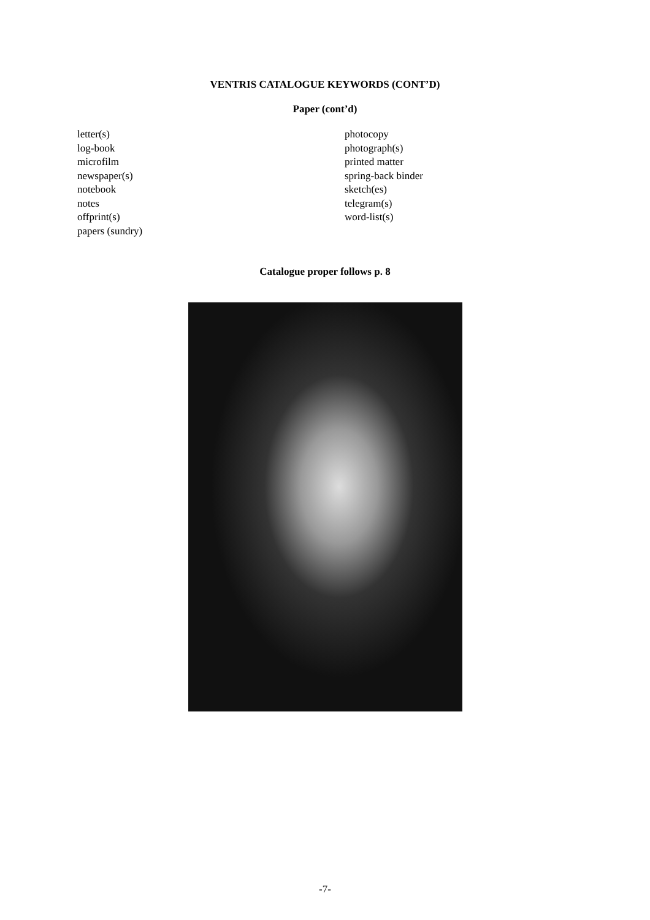VENTRIS CATALOGUE KEYWORDS (CONT’D)
Paper (cont’d)
letter(s)
log-book
microfilm
newspaper(s)
notebook
notes
offprint(s)
papers (sundry)
photocopy
photograph(s)
printed matter
spring-back binder
sketch(es)
telegram(s)
word-list(s)
Catalogue proper follows p. 8
-7-